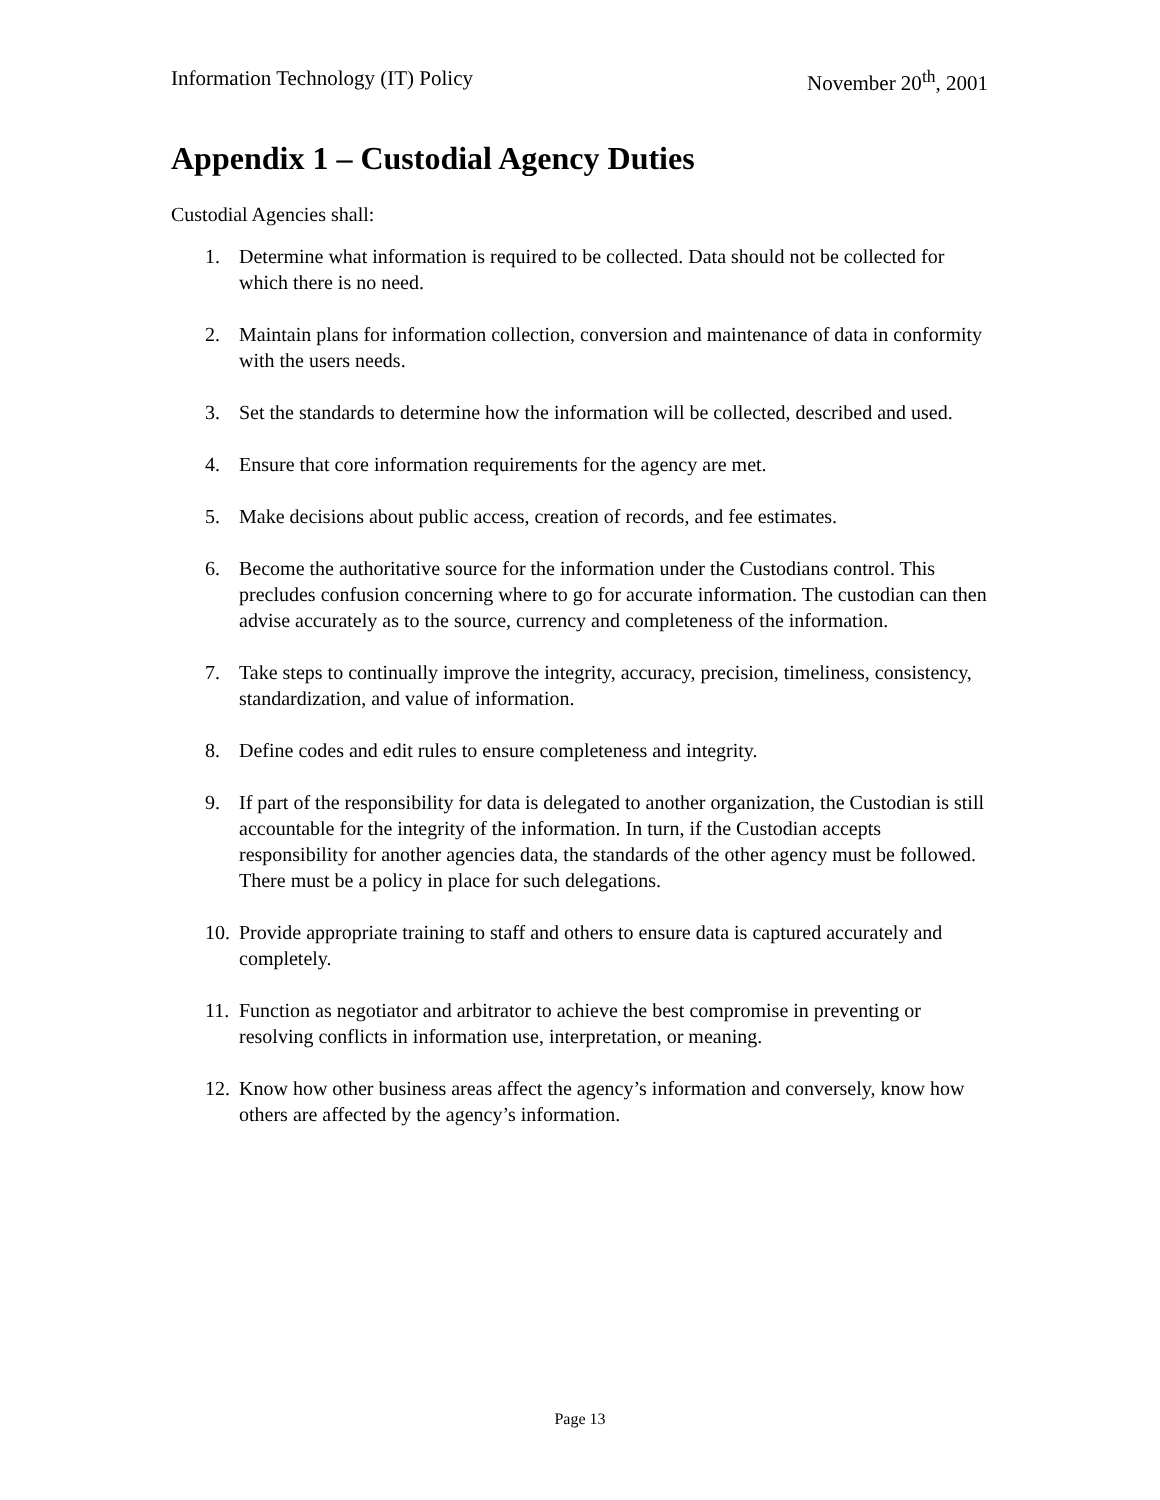Information Technology (IT) Policy November 20<sup>th</sup>, 2001
Appendix 1 – Custodial Agency Duties
Custodial Agencies shall:
1. Determine what information is required to be collected. Data should not be collected for which there is no need.
2. Maintain plans for information collection, conversion and maintenance of data in conformity with the users needs.
3. Set the standards to determine how the information will be collected, described and used.
4. Ensure that core information requirements for the agency are met.
5. Make decisions about public access, creation of records, and fee estimates.
6. Become the authoritative source for the information under the Custodians control. This precludes confusion concerning where to go for accurate information. The custodian can then advise accurately as to the source, currency and completeness of the information.
7. Take steps to continually improve the integrity, accuracy, precision, timeliness, consistency, standardization, and value of information.
8. Define codes and edit rules to ensure completeness and integrity.
9. If part of the responsibility for data is delegated to another organization, the Custodian is still accountable for the integrity of the information. In turn, if the Custodian accepts responsibility for another agencies data, the standards of the other agency must be followed. There must be a policy in place for such delegations.
10. Provide appropriate training to staff and others to ensure data is captured accurately and completely.
11. Function as negotiator and arbitrator to achieve the best compromise in preventing or resolving conflicts in information use, interpretation, or meaning.
12. Know how other business areas affect the agency’s information and conversely, know how others are affected by the agency’s information.
Page 13